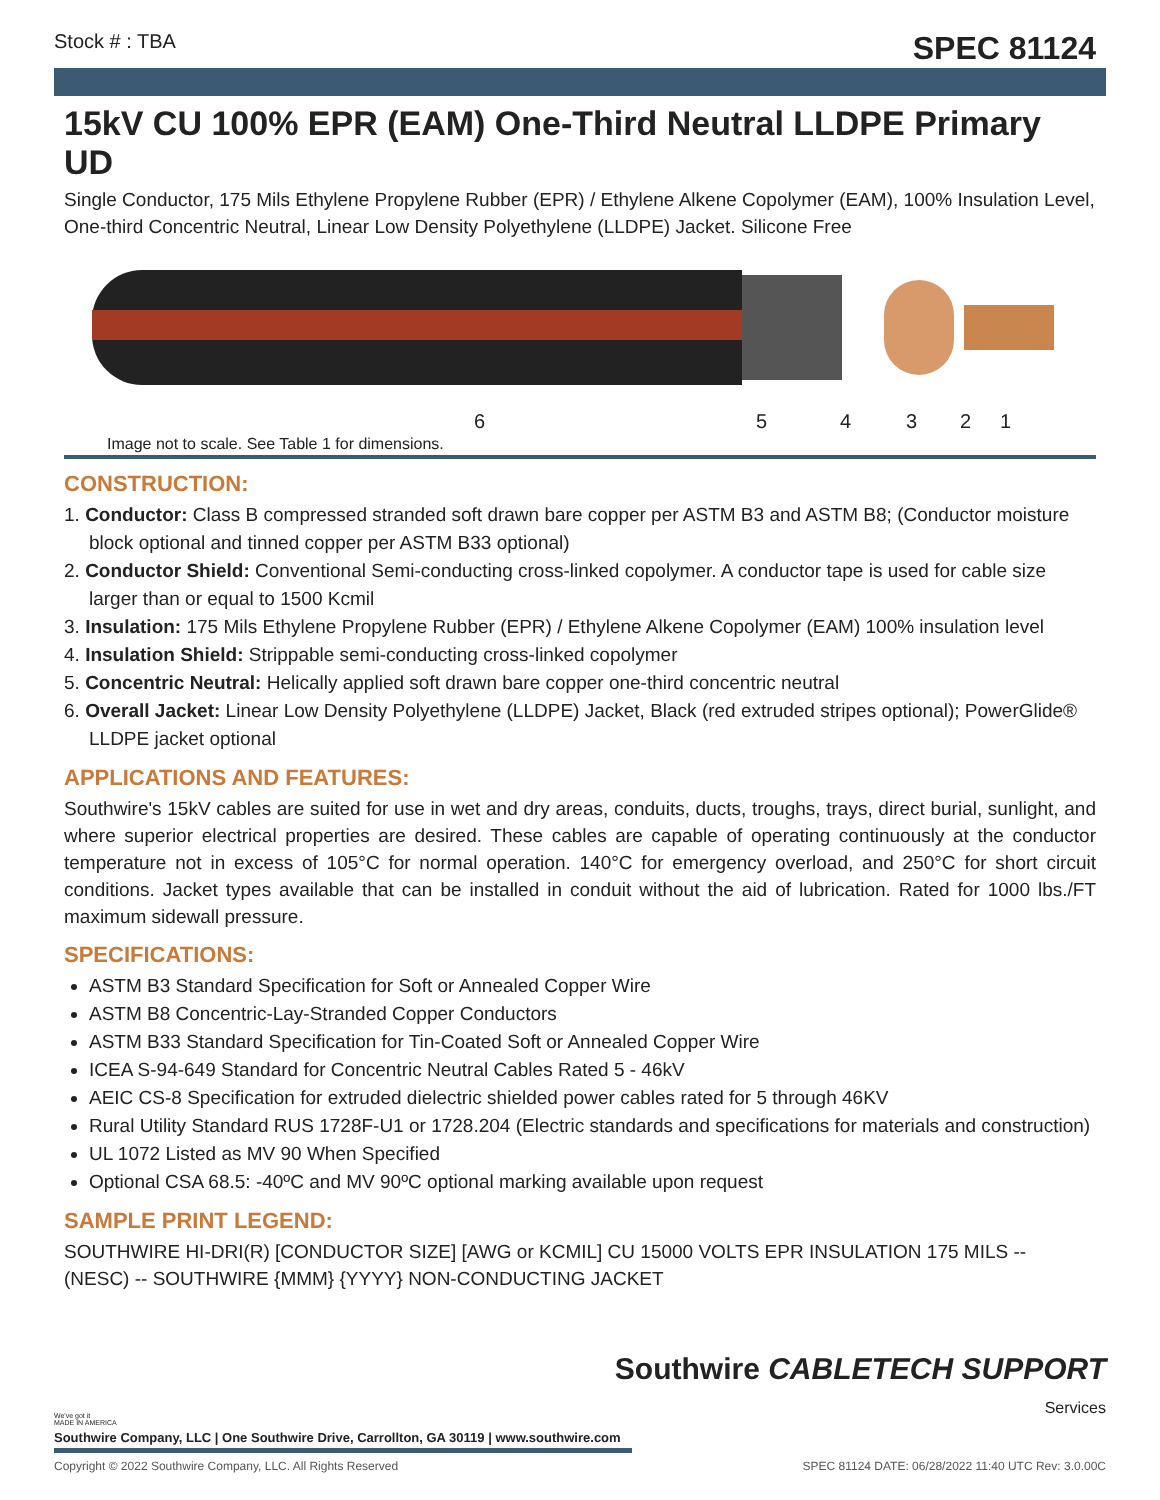Stock # : TBA SPEC 81124
15kV CU 100% EPR (EAM) One-Third Neutral LLDPE Primary UD
Single Conductor, 175 Mils Ethylene Propylene Rubber (EPR) / Ethylene Alkene Copolymer (EAM), 100% Insulation Level, One-third Concentric Neutral, Linear Low Density Polyethylene (LLDPE) Jacket. Silicone Free
6 5 4 3 2 1
Image not to scale. See Table 1 for dimensions.
CONSTRUCTION:
1. Conductor: Class B compressed stranded soft drawn bare copper per ASTM B3 and ASTM B8; (Conductor moisture block optional and tinned copper per ASTM B33 optional)
2. Conductor Shield: Conventional Semi-conducting cross-linked copolymer. A conductor tape is used for cable size larger than or equal to 1500 Kcmil
3. Insulation: 175 Mils Ethylene Propylene Rubber (EPR) / Ethylene Alkene Copolymer (EAM) 100% insulation level
4. Insulation Shield: Strippable semi-conducting cross-linked copolymer
5. Concentric Neutral: Helically applied soft drawn bare copper one-third concentric neutral
6. Overall Jacket: Linear Low Density Polyethylene (LLDPE) Jacket, Black (red extruded stripes optional); PowerGlide® LLDPE jacket optional
APPLICATIONS AND FEATURES:
Southwire's 15kV cables are suited for use in wet and dry areas, conduits, ducts, troughs, trays, direct burial, sunlight, and where superior electrical properties are desired. These cables are capable of operating continuously at the conductor temperature not in excess of 105°C for normal operation. 140°C for emergency overload, and 250°C for short circuit conditions. Jacket types available that can be installed in conduit without the aid of lubrication. Rated for 1000 lbs./FT maximum sidewall pressure.
SPECIFICATIONS:
ASTM B3 Standard Specification for Soft or Annealed Copper Wire
ASTM B8 Concentric-Lay-Stranded Copper Conductors
ASTM B33 Standard Specification for Tin-Coated Soft or Annealed Copper Wire
ICEA S-94-649 Standard for Concentric Neutral Cables Rated 5 - 46kV
AEIC CS-8 Specification for extruded dielectric shielded power cables rated for 5 through 46KV
Rural Utility Standard RUS 1728F-U1 or 1728.204 (Electric standards and specifications for materials and construction)
UL 1072 Listed as MV 90 When Specified
Optional CSA 68.5: -40ºC and MV 90ºC optional marking available upon request
SAMPLE PRINT LEGEND:
SOUTHWIRE HI-DRI(R) [CONDUCTOR SIZE] [AWG or KCMIL] CU 15000 VOLTS EPR INSULATION 175 MILS -- (NESC) -- SOUTHWIRE {MMM} {YYYY} NON-CONDUCTING JACKET
Southwire CABLETECH SUPPORT
Services
We've got it
MADE IN AMERICA
Southwire Company, LLC | One Southwire Drive, Carrollton, GA 30119 | www.southwire.com
Copyright © 2022 Southwire Company, LLC. All Rights Reserved SPEC 81124 DATE: 06/28/2022 11:40 UTC Rev: 3.0.00C